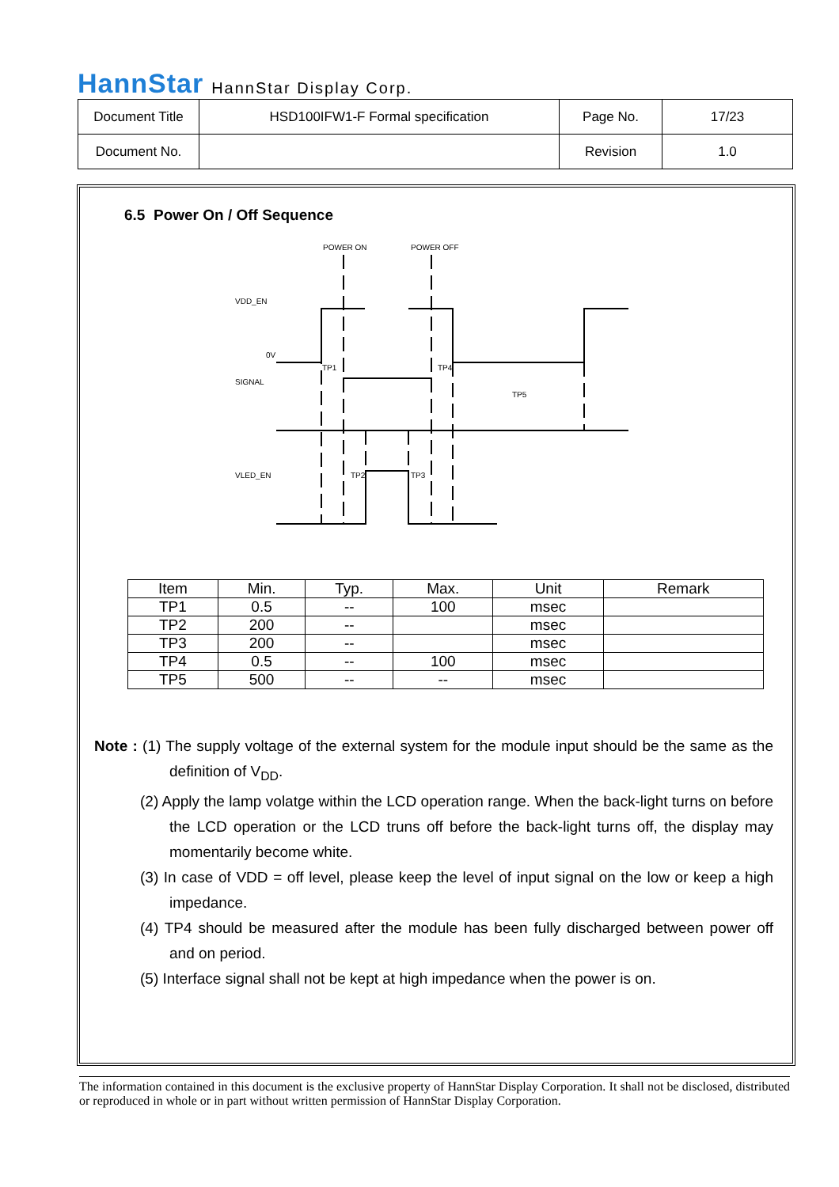HannStar HannStar Display Corp.
| Document Title | HSD100IFW1-F Formal specification | Page No. | 17/23 |
| Document No. | | Revision | 1.0 |
6.5 Power On / Off Sequence
POWER ON
POWER OFF
VDD_EN
0V
SIGNAL
VLED_EN
TP5
TP1
TP4
TP2
TP3
| Item | Min. | Typ. | Max. | Unit | Remark |
| --- | --- | --- | --- | --- | --- |
| TP1 | 0.5 | -- | 100 | msec | |
| TP2 | 200 | -- | | msec | |
| TP3 | 200 | -- | | msec | |
| TP4 | 0.5 | -- | 100 | msec | |
| TP5 | 500 | -- | -- | msec | |
Note : (1) The supply voltage of the external system for the module input should be the same as the definition of V<sub>DD</sub>.
(2) Apply the lamp volatge within the LCD operation range. When the back-light turns on before the LCD operation or the LCD truns off before the back-light turns off, the display may momentarily become white.
(3) In case of VDD = off level, please keep the level of input signal on the low or keep a high impedance.
(4) TP4 should be measured after the module has been fully discharged between power off and on period.
(5) Interface signal shall not be kept at high impedance when the power is on.
The information contained in this document is the exclusive property of HannStar Display Corporation. It shall not be disclosed, distributed or reproduced in whole or in part without written permission of HannStar Display Corporation.